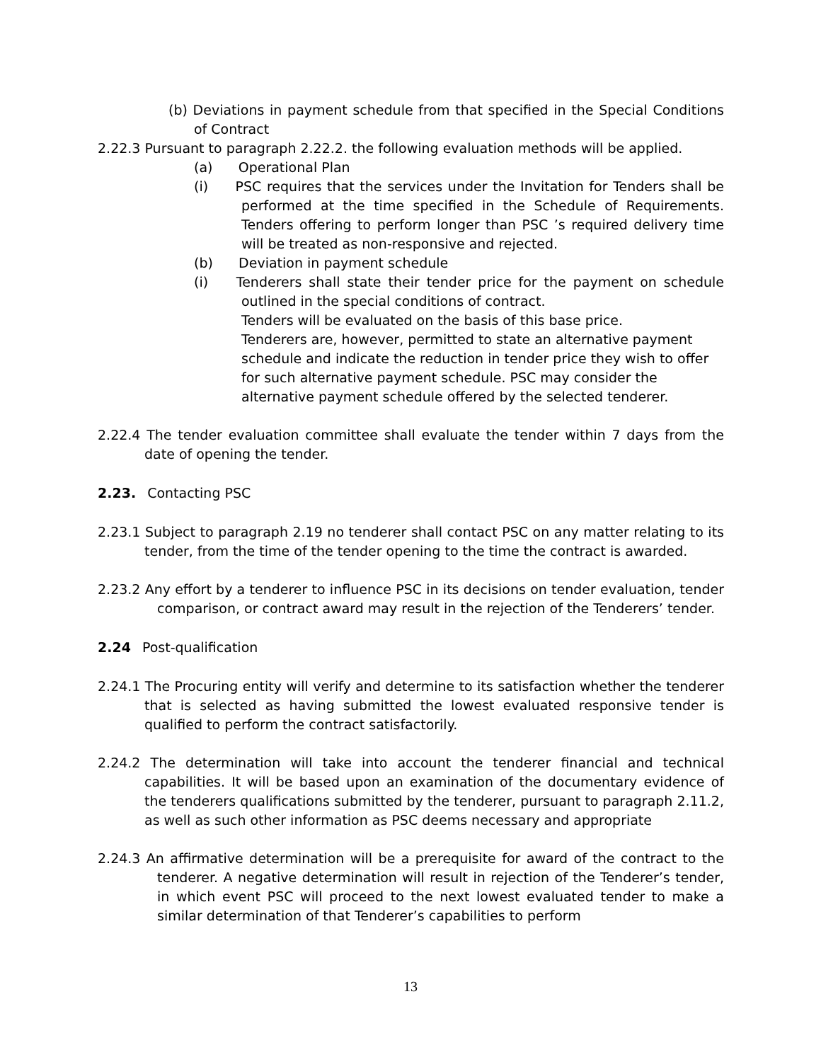(b) Deviations in payment schedule from that specified in the Special Conditions of Contract
2.22.3 Pursuant to paragraph 2.22.2. the following evaluation methods will be applied.
(a) Operational Plan
(i) PSC requires that the services under the Invitation for Tenders shall be performed at the time specified in the Schedule of Requirements. Tenders offering to perform longer than PSC ’s required delivery time will be treated as non-responsive and rejected.
(b) Deviation in payment schedule
(i) Tenderers shall state their tender price for the payment on schedule outlined in the special conditions of contract.
Tenders will be evaluated on the basis of this base price.
Tenderers are, however, permitted to state an alternative payment schedule and indicate the reduction in tender price they wish to offer for such alternative payment schedule. PSC may consider the alternative payment schedule offered by the selected tenderer.
2.22.4 The tender evaluation committee shall evaluate the tender within 7 days from the date of opening the tender.
2.23. Contacting PSC
2.23.1 Subject to paragraph 2.19 no tenderer shall contact PSC on any matter relating to its tender, from the time of the tender opening to the time the contract is awarded.
2.23.2 Any effort by a tenderer to influence PSC in its decisions on tender evaluation, tender comparison, or contract award may result in the rejection of the Tenderers’ tender.
2.24 Post-qualification
2.24.1 The Procuring entity will verify and determine to its satisfaction whether the tenderer that is selected as having submitted the lowest evaluated responsive tender is qualified to perform the contract satisfactorily.
2.24.2 The determination will take into account the tenderer financial and technical capabilities. It will be based upon an examination of the documentary evidence of the tenderers qualifications submitted by the tenderer, pursuant to paragraph 2.11.2, as well as such other information as PSC deems necessary and appropriate
2.24.3 An affirmative determination will be a prerequisite for award of the contract to the tenderer. A negative determination will result in rejection of the Tenderer’s tender, in which event PSC will proceed to the next lowest evaluated tender to make a similar determination of that Tenderer’s capabilities to perform
13